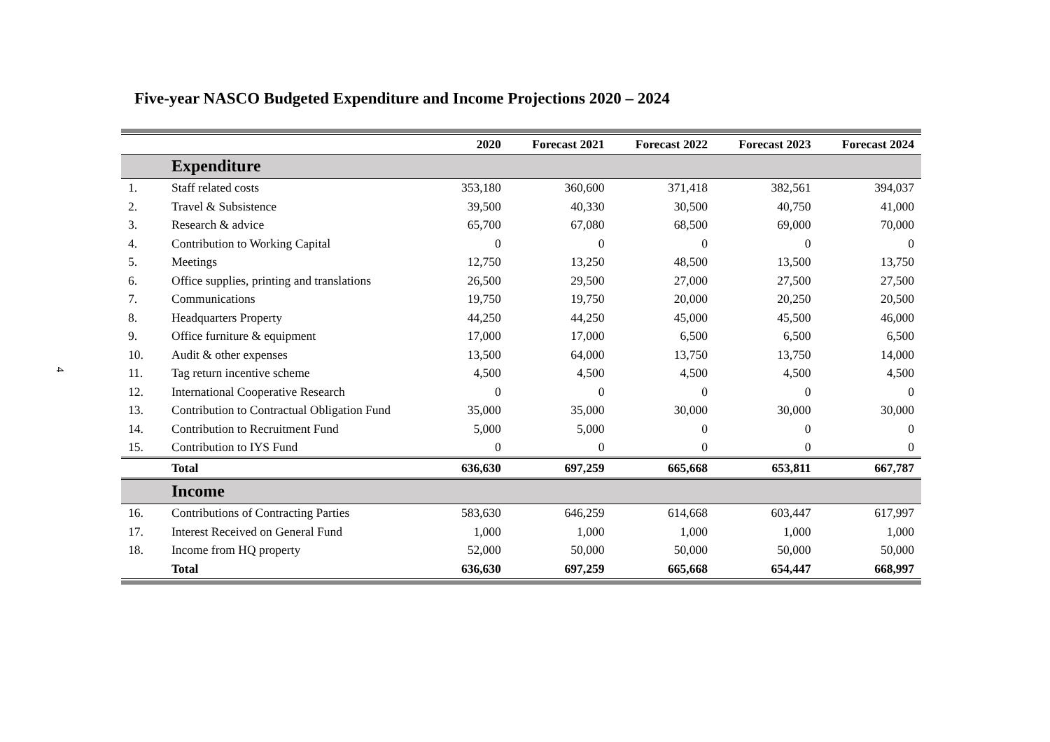4
Five-year NASCO Budgeted Expenditure and Income Projections 2020 – 2024
| | | 2020 | Forecast 2021 | Forecast 2022 | Forecast 2023 | Forecast 2024 |
| --- | --- | --- | --- | --- | --- | --- |
| | Expenditure | | | | | |
| 1. | Staff related costs | 353,180 | 360,600 | 371,418 | 382,561 | 394,037 |
| 2. | Travel & Subsistence | 39,500 | 40,330 | 30,500 | 40,750 | 41,000 |
| 3. | Research & advice | 65,700 | 67,080 | 68,500 | 69,000 | 70,000 |
| 4. | Contribution to Working Capital | 0 | 0 | 0 | 0 | 0 |
| 5. | Meetings | 12,750 | 13,250 | 48,500 | 13,500 | 13,750 |
| 6. | Office supplies, printing and translations | 26,500 | 29,500 | 27,000 | 27,500 | 27,500 |
| 7. | Communications | 19,750 | 19,750 | 20,000 | 20,250 | 20,500 |
| 8. | Headquarters Property | 44,250 | 44,250 | 45,000 | 45,500 | 46,000 |
| 9. | Office furniture & equipment | 17,000 | 17,000 | 6,500 | 6,500 | 6,500 |
| 10. | Audit & other expenses | 13,500 | 64,000 | 13,750 | 13,750 | 14,000 |
| 11. | Tag return incentive scheme | 4,500 | 4,500 | 4,500 | 4,500 | 4,500 |
| 12. | International Cooperative Research | 0 | 0 | 0 | 0 | 0 |
| 13. | Contribution to Contractual Obligation Fund | 35,000 | 35,000 | 30,000 | 30,000 | 30,000 |
| 14. | Contribution to Recruitment Fund | 5,000 | 5,000 | 0 | 0 | 0 |
| 15. | Contribution to IYS Fund | 0 | 0 | 0 | 0 | 0 |
| | Total | 636,630 | 697,259 | 665,668 | 653,811 | 667,787 |
| | Income | | | | | |
| 16. | Contributions of Contracting Parties | 583,630 | 646,259 | 614,668 | 603,447 | 617,997 |
| 17. | Interest Received on General Fund | 1,000 | 1,000 | 1,000 | 1,000 | 1,000 |
| 18. | Income from HQ property | 52,000 | 50,000 | 50,000 | 50,000 | 50,000 |
| | Total | 636,630 | 697,259 | 665,668 | 654,447 | 668,997 |